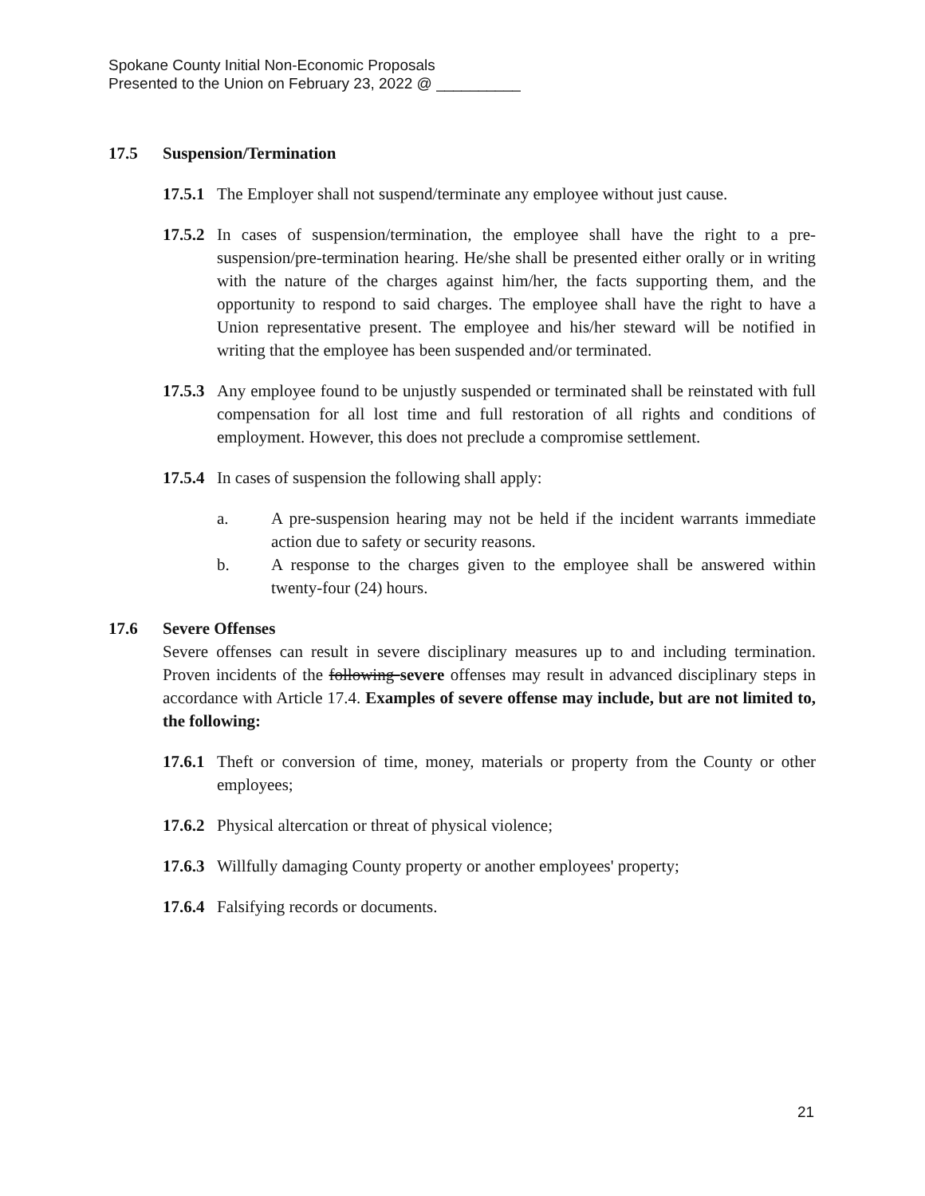Spokane County Initial Non-Economic Proposals
Presented to the Union on February 23, 2022 @ __________
17.5 Suspension/Termination
17.5.1 The Employer shall not suspend/terminate any employee without just cause.
17.5.2 In cases of suspension/termination, the employee shall have the right to a pre- suspension/pre-termination hearing. He/she shall be presented either orally or in writing with the nature of the charges against him/her, the facts supporting them, and the opportunity to respond to said charges. The employee shall have the right to have a Union representative present. The employee and his/her steward will be notified in writing that the employee has been suspended and/or terminated.
17.5.3 Any employee found to be unjustly suspended or terminated shall be reinstated with full compensation for all lost time and full restoration of all rights and conditions of employment. However, this does not preclude a compromise settlement.
17.5.4 In cases of suspension the following shall apply:
a. A pre-suspension hearing may not be held if the incident warrants immediate action due to safety or security reasons.
b. A response to the charges given to the employee shall be answered within twenty-four (24) hours.
17.6 Severe Offenses
Severe offenses can result in severe disciplinary measures up to and including termination. Proven incidents of the following severe offenses may result in advanced disciplinary steps in accordance with Article 17.4. Examples of severe offense may include, but are not limited to, the following:
17.6.1 Theft or conversion of time, money, materials or property from the County or other employees;
17.6.2 Physical altercation or threat of physical violence;
17.6.3 Willfully damaging County property or another employees' property;
17.6.4 Falsifying records or documents.
21